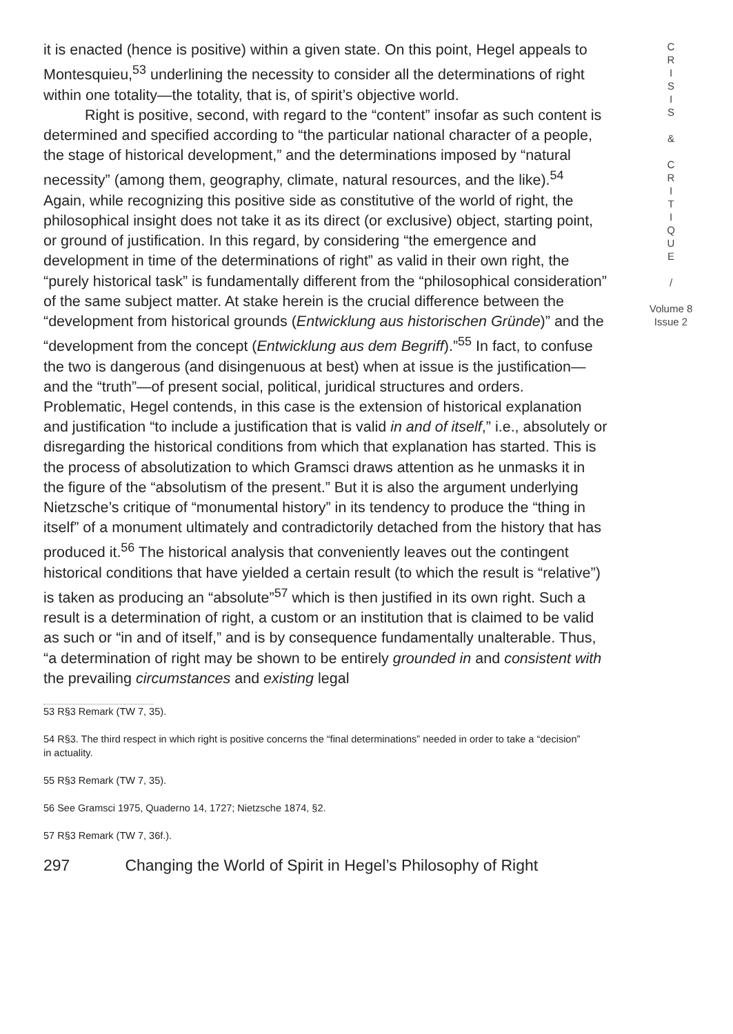it is enacted (hence is positive) within a given state. On this point, Hegel appeals to Montesquieu,<sup>53</sup> underlining the necessity to consider all the determinations of right within one totality—the totality, that is, of spirit’s objective world.
Right is positive, second, with regard to the “content” insofar as such content is determined and specified according to “the particular national character of a people, the stage of historical development,” and the determinations imposed by “natural necessity” (among them, geography, climate, natural resources, and the like).<sup>54</sup> Again, while recognizing this positive side as constitutive of the world of right, the philosophical insight does not take it as its direct (or exclusive) object, starting point, or ground of justification. In this regard, by considering “the emergence and development in time of the determinations of right” as valid in their own right, the “purely historical task” is fundamentally different from the “philosophical consideration” of the same subject matter. At stake herein is the crucial difference between the “development from historical grounds (Entwicklung aus historischen Gründe)” and the “development from the concept (Entwicklung aus dem Begriff).”<sup>55</sup> In fact, to confuse the two is dangerous (and disingenuous at best) when at issue is the justification—and the “truth”—of present social, political, juridical structures and orders. Problematic, Hegel contends, in this case is the extension of historical explanation and justification “to include a justification that is valid in and of itself,” i.e., absolutely or disregarding the historical conditions from which that explanation has started. This is the process of absolutization to which Gramsci draws attention as he unmasks it in the figure of the “absolutism of the present.” But it is also the argument underlying Nietzsche’s critique of “monumental history” in its tendency to produce the “thing in itself” of a monument ultimately and contradictorily detached from the history that has produced it.<sup>56</sup> The historical analysis that conveniently leaves out the contingent historical conditions that have yielded a certain result (to which the result is “relative”) is taken as producing an “absolute”<sup>57</sup> which is then justified in its own right. Such a result is a determination of right, a custom or an institution that is claimed to be valid as such or “in and of itself,” and is by consequence fundamentally unalterable. Thus, “a determination of right may be shown to be entirely grounded in and consistent with the prevailing circumstances and existing legal
53 R§3 Remark (TW 7, 35).
54 R§3. The third respect in which right is positive concerns the “final determinations” needed in order to take a “decision” in actuality.
55 R§3 Remark (TW 7, 35).
56 See Gramsci 1975, Quaderno 14, 1727; Nietzsche 1874, §2.
57 R§3 Remark (TW 7, 36f.).
297 Changing the World of Spirit in Hegel’s Philosophy of Right
C
R
I
S
I
S
&
C
R
I
T
I
Q
U
E
/
Volume 8
Issue 2